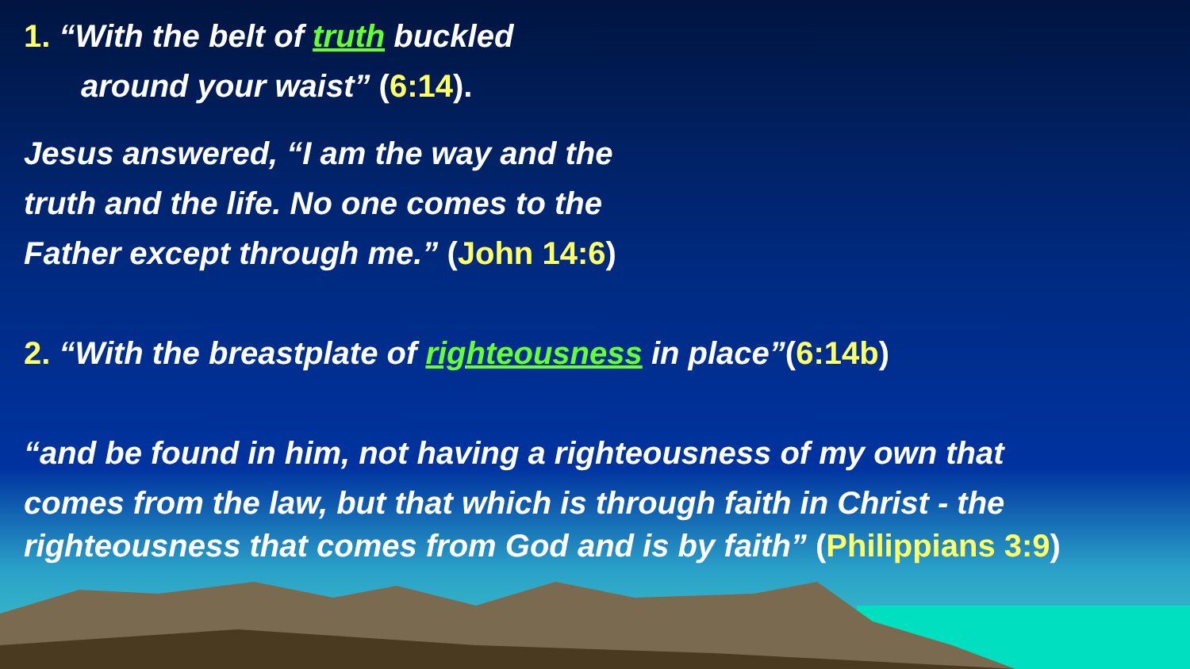1. “With the belt of truth buckled
around your waist” (6:14).
Jesus answered, “I am the way and the
truth and the life. No one comes to the
Father except through me.” (John 14:6)
2. “With the breastplate of righteousness in place”(6:14b)
“and be found in him, not having a righteousness of my own that
comes from the law, but that which is through faith in Christ - the
righteousness that comes from God and is by faith” (Philippians 3:9)